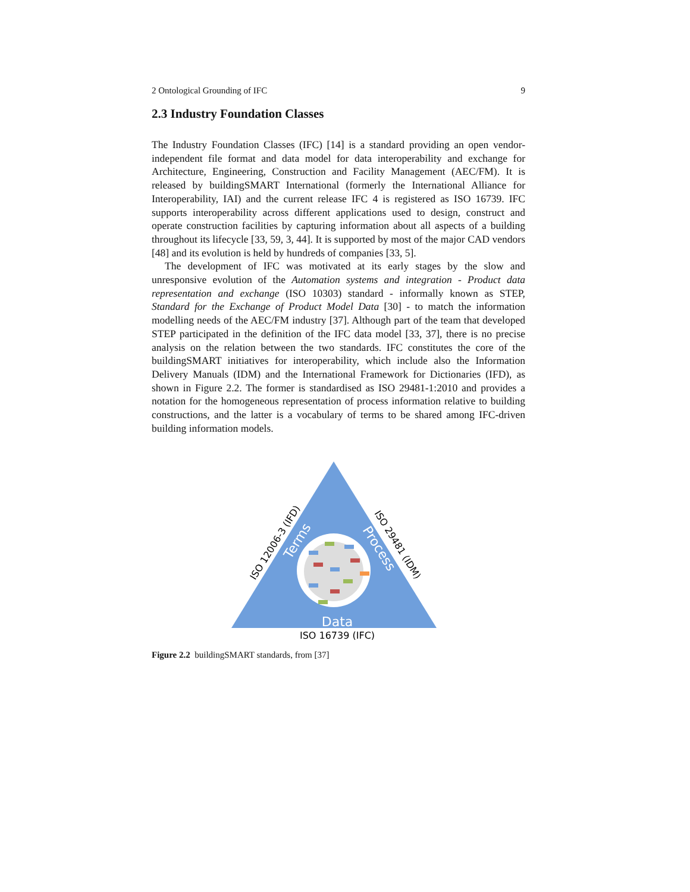2 Ontological Grounding of IFC 9
2.3 Industry Foundation Classes
The Industry Foundation Classes (IFC) [14] is a standard providing an open vendor-independent file format and data model for data interoperability and exchange for Architecture, Engineering, Construction and Facility Management (AEC/FM). It is released by buildingSMART International (formerly the International Alliance for Interoperability, IAI) and the current release IFC 4 is registered as ISO 16739. IFC supports interoperability across different applications used to design, construct and operate construction facilities by capturing information about all aspects of a building throughout its lifecycle [33, 59, 3, 44]. It is supported by most of the major CAD vendors [48] and its evolution is held by hundreds of companies [33, 5].
The development of IFC was motivated at its early stages by the slow and unresponsive evolution of the Automation systems and integration - Product data representation and exchange (ISO 10303) standard - informally known as STEP, Standard for the Exchange of Product Model Data [30] - to match the information modelling needs of the AEC/FM industry [37]. Although part of the team that developed STEP participated in the definition of the IFC data model [33, 37], there is no precise analysis on the relation between the two standards. IFC constitutes the core of the buildingSMART initiatives for interoperability, which include also the Information Delivery Manuals (IDM) and the International Framework for Dictionaries (IFD), as shown in Figure 2.2. The former is standardised as ISO 29481-1:2010 and provides a notation for the homogeneous representation of process information relative to building constructions, and the latter is a vocabulary of terms to be shared among IFC-driven building information models.
Data
Terms
Process
ISO 12006-3 (IFD)
ISO 29481 (IDM)
ISO 16739 (IFC)
Figure 2.2 buildingSMART standards, from [37]